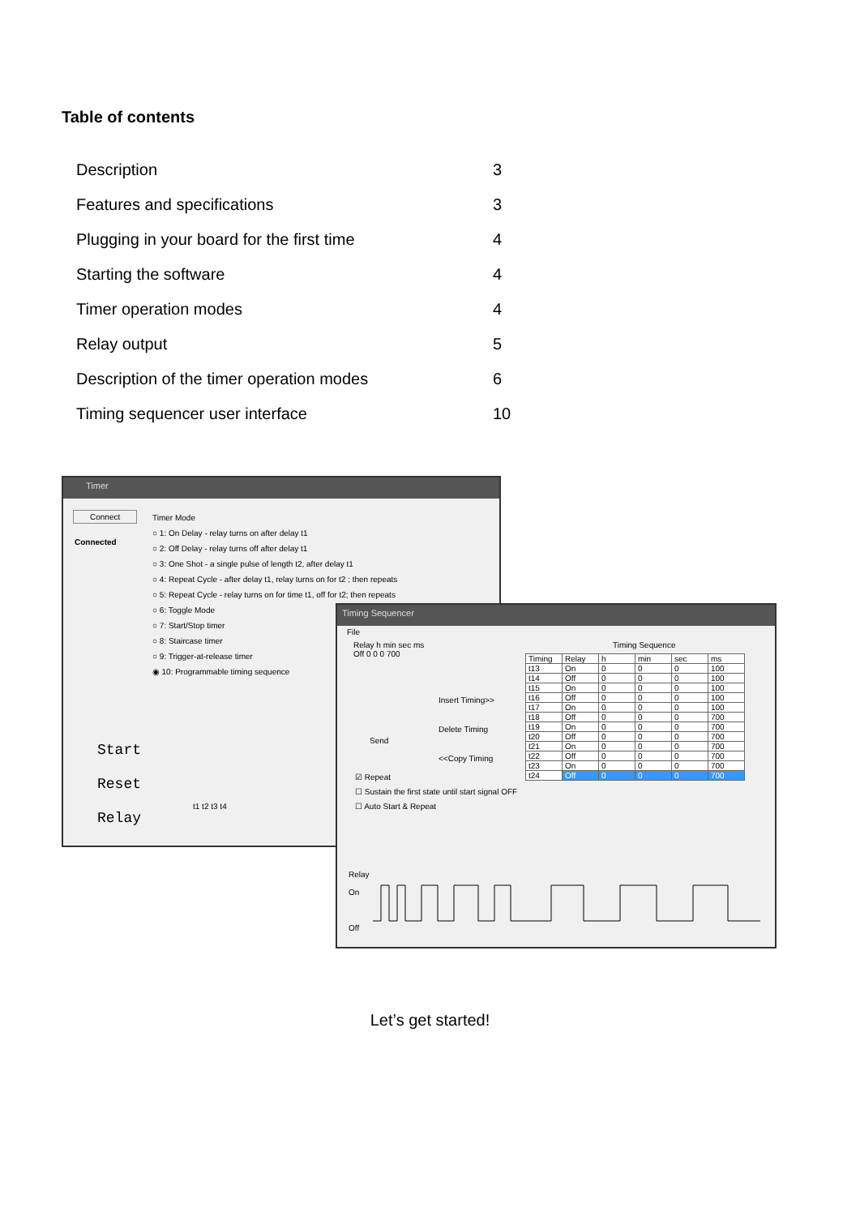Table of contents
| Description | 3 |
| Features and specifications | 3 |
| Plugging in your board for the first time | 4 |
| Starting the software | 4 |
| Timer operation modes | 4 |
| Relay output | 5 |
| Description of the timer operation modes | 6 |
| Timing sequencer user interface | 10 |
Timer
Connect
Connected
Timer Mode
○ 1: On Delay - relay turns on after delay t1
○ 2: Off Delay - relay turns off after delay t1
○ 3: One Shot - a single pulse of length t2, after delay t1
○ 4: Repeat Cycle - after delay t1, relay turns on for t2 ; then repeats
○ 5: Repeat Cycle - relay turns on for time t1, off for t2; then repeats
○ 6: Toggle Mode
○ 7: Start/Stop timer
○ 8: Staircase timer
○ 9: Trigger-at-release timer
◉ 10: Programmable timing sequence
Start
Reset
Relay
t1 t2 t3 t4
Timing Sequencer
File
Relay h min sec ms
Off 0 0 0 700
Timing Sequence
Insert Timing>>
Delete Timing
<<Copy Timing
Send
☑ Repeat
☐ Sustain the first state until start signal OFF
☐ Auto Start & Repeat
| Timing | Relay | h | min | sec | ms |
| --- | --- | --- | --- | --- | --- |
| t13 | On | 0 | 0 | 0 | 100 |
| t14 | Off | 0 | 0 | 0 | 100 |
| t15 | On | 0 | 0 | 0 | 100 |
| t16 | Off | 0 | 0 | 0 | 100 |
| t17 | On | 0 | 0 | 0 | 100 |
| t18 | Off | 0 | 0 | 0 | 700 |
| t19 | On | 0 | 0 | 0 | 700 |
| t20 | Off | 0 | 0 | 0 | 700 |
| t21 | On | 0 | 0 | 0 | 700 |
| t22 | Off | 0 | 0 | 0 | 700 |
| t23 | On | 0 | 0 | 0 | 700 |
| t24 | Off | 0 | 0 | 0 | 700 |
Relay
On
Off
Let’s get started!